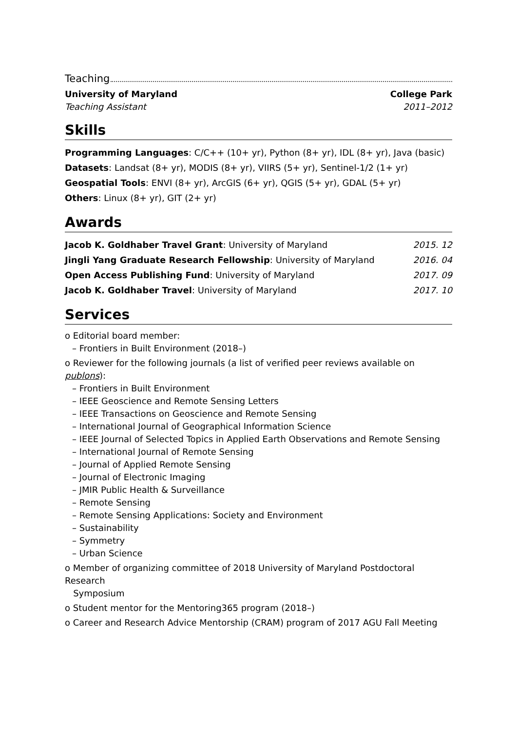Teaching
University of Maryland College Park
Teaching Assistant 2011–2012
Skills
Programming Languages: C/C++ (10+ yr), Python (8+ yr), IDL (8+ yr), Java (basic)
Datasets: Landsat (8+ yr), MODIS (8+ yr), VIIRS (5+ yr), Sentinel-1/2 (1+ yr)
Geospatial Tools: ENVI (8+ yr), ArcGIS (6+ yr), QGIS (5+ yr), GDAL (5+ yr)
Others: Linux (8+ yr), GIT (2+ yr)
Awards
Jacob K. Goldhaber Travel Grant: University of Maryland 2015. 12
Jingli Yang Graduate Research Fellowship: University of Maryland 2016. 04
Open Access Publishing Fund: University of Maryland 2017. 09
Jacob K. Goldhaber Travel: University of Maryland 2017. 10
Services
o Editorial board member:
– Frontiers in Built Environment (2018–)
o Reviewer for the following journals (a list of verified peer reviews available on publons):
– Frontiers in Built Environment
– IEEE Geoscience and Remote Sensing Letters
– IEEE Transactions on Geoscience and Remote Sensing
– International Journal of Geographical Information Science
– IEEE Journal of Selected Topics in Applied Earth Observations and Remote Sensing
– International Journal of Remote Sensing
– Journal of Applied Remote Sensing
– Journal of Electronic Imaging
– JMIR Public Health & Surveillance
– Remote Sensing
– Remote Sensing Applications: Society and Environment
– Sustainability
– Symmetry
– Urban Science
o Member of organizing committee of 2018 University of Maryland Postdoctoral Research
Symposium
o Student mentor for the Mentoring365 program (2018–)
o Career and Research Advice Mentorship (CRAM) program of 2017 AGU Fall Meeting